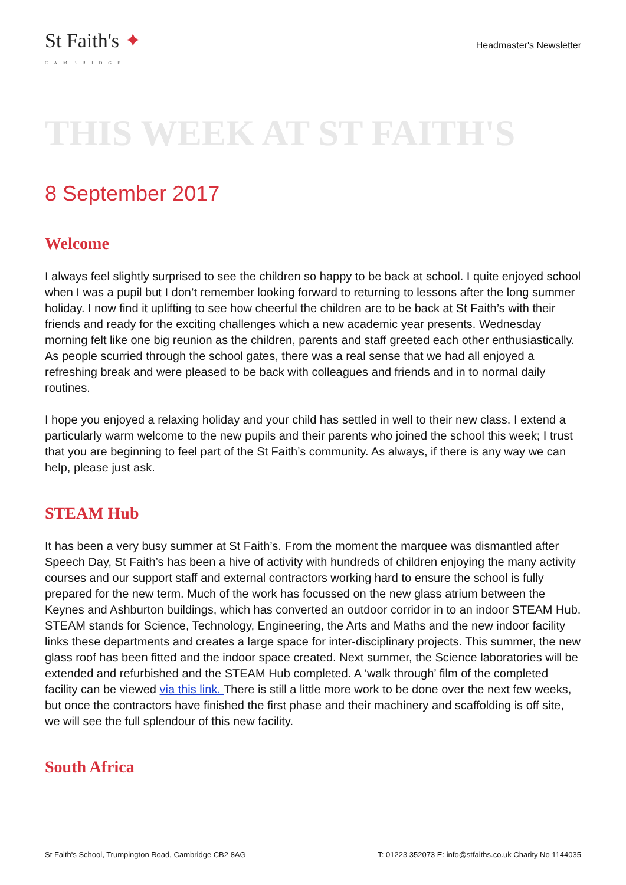St Faith's ✦
CAMBRIDGE
Headmaster's Newsletter
THIS WEEK AT ST FAITH'S
8 September 2017
Welcome
I always feel slightly surprised to see the children so happy to be back at school. I quite enjoyed school when I was a pupil but I don’t remember looking forward to returning to lessons after the long summer holiday. I now find it uplifting to see how cheerful the children are to be back at St Faith’s with their friends and ready for the exciting challenges which a new academic year presents. Wednesday morning felt like one big reunion as the children, parents and staff greeted each other enthusiastically. As people scurried through the school gates, there was a real sense that we had all enjoyed a refreshing break and were pleased to be back with colleagues and friends and in to normal daily routines.
I hope you enjoyed a relaxing holiday and your child has settled in well to their new class. I extend a particularly warm welcome to the new pupils and their parents who joined the school this week; I trust that you are beginning to feel part of the St Faith’s community. As always, if there is any way we can help, please just ask.
STEAM Hub
It has been a very busy summer at St Faith’s. From the moment the marquee was dismantled after Speech Day, St Faith’s has been a hive of activity with hundreds of children enjoying the many activity courses and our support staff and external contractors working hard to ensure the school is fully prepared for the new term. Much of the work has focussed on the new glass atrium between the Keynes and Ashburton buildings, which has converted an outdoor corridor in to an indoor STEAM Hub. STEAM stands for Science, Technology, Engineering, the Arts and Maths and the new indoor facility links these departments and creates a large space for inter-disciplinary projects. This summer, the new glass roof has been fitted and the indoor space created. Next summer, the Science laboratories will be extended and refurbished and the STEAM Hub completed. A ‘walk through’ film of the completed facility can be viewed via this link. There is still a little more work to be done over the next few weeks, but once the contractors have finished the first phase and their machinery and scaffolding is off site, we will see the full splendour of this new facility.
South Africa
St Faith's School, Trumpington Road, Cambridge CB2 8AG T: 01223 352073 E: info@stfaiths.co.uk Charity No 1144035